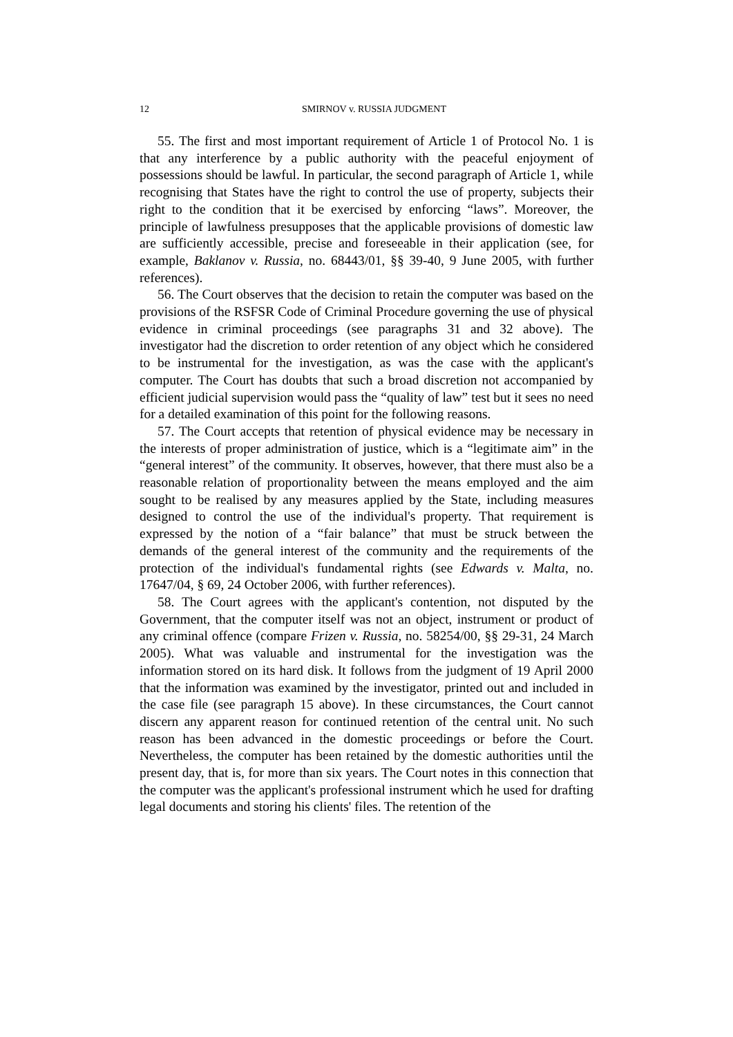12 SMIRNOV v. RUSSIA JUDGMENT
55. The first and most important requirement of Article 1 of Protocol No. 1 is that any interference by a public authority with the peaceful enjoyment of possessions should be lawful. In particular, the second paragraph of Article 1, while recognising that States have the right to control the use of property, subjects their right to the condition that it be exercised by enforcing “laws”. Moreover, the principle of lawfulness presupposes that the applicable provisions of domestic law are sufficiently accessible, precise and foreseeable in their application (see, for example, Baklanov v. Russia, no. 68443/01, §§ 39-40, 9 June 2005, with further references).
56. The Court observes that the decision to retain the computer was based on the provisions of the RSFSR Code of Criminal Procedure governing the use of physical evidence in criminal proceedings (see paragraphs 31 and 32 above). The investigator had the discretion to order retention of any object which he considered to be instrumental for the investigation, as was the case with the applicant's computer. The Court has doubts that such a broad discretion not accompanied by efficient judicial supervision would pass the “quality of law” test but it sees no need for a detailed examination of this point for the following reasons.
57. The Court accepts that retention of physical evidence may be necessary in the interests of proper administration of justice, which is a “legitimate aim” in the “general interest” of the community. It observes, however, that there must also be a reasonable relation of proportionality between the means employed and the aim sought to be realised by any measures applied by the State, including measures designed to control the use of the individual's property. That requirement is expressed by the notion of a “fair balance” that must be struck between the demands of the general interest of the community and the requirements of the protection of the individual's fundamental rights (see Edwards v. Malta, no. 17647/04, § 69, 24 October 2006, with further references).
58. The Court agrees with the applicant's contention, not disputed by the Government, that the computer itself was not an object, instrument or product of any criminal offence (compare Frizen v. Russia, no. 58254/00, §§ 29-31, 24 March 2005). What was valuable and instrumental for the investigation was the information stored on its hard disk. It follows from the judgment of 19 April 2000 that the information was examined by the investigator, printed out and included in the case file (see paragraph 15 above). In these circumstances, the Court cannot discern any apparent reason for continued retention of the central unit. No such reason has been advanced in the domestic proceedings or before the Court. Nevertheless, the computer has been retained by the domestic authorities until the present day, that is, for more than six years. The Court notes in this connection that the computer was the applicant's professional instrument which he used for drafting legal documents and storing his clients' files. The retention of the